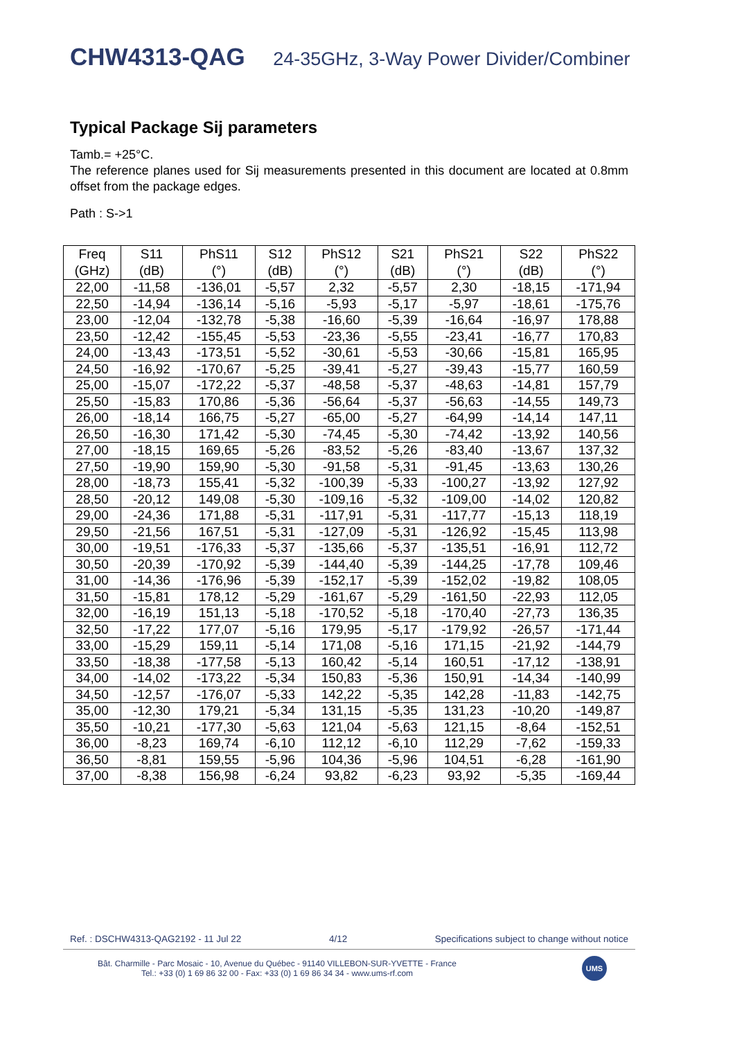CHW4313-QAG 24-35GHz, 3-Way Power Divider/Combiner
Typical Package Sij parameters
Tamb.= +25°C.
The reference planes used for Sij measurements presented in this document are located at 0.8mm offset from the package edges.
Path : S->1
| Freq (GHz) | S11 (dB) | PhS11 (°) | S12 (dB) | PhS12 (°) | S21 (dB) | PhS21 (°) | S22 (dB) | PhS22 (°) |
| --- | --- | --- | --- | --- | --- | --- | --- | --- |
| 22,00 | -11,58 | -136,01 | -5,57 | 2,32 | -5,57 | 2,30 | -18,15 | -171,94 |
| 22,50 | -14,94 | -136,14 | -5,16 | -5,93 | -5,17 | -5,97 | -18,61 | -175,76 |
| 23,00 | -12,04 | -132,78 | -5,38 | -16,60 | -5,39 | -16,64 | -16,97 | 178,88 |
| 23,50 | -12,42 | -155,45 | -5,53 | -23,36 | -5,55 | -23,41 | -16,77 | 170,83 |
| 24,00 | -13,43 | -173,51 | -5,52 | -30,61 | -5,53 | -30,66 | -15,81 | 165,95 |
| 24,50 | -16,92 | -170,67 | -5,25 | -39,41 | -5,27 | -39,43 | -15,77 | 160,59 |
| 25,00 | -15,07 | -172,22 | -5,37 | -48,58 | -5,37 | -48,63 | -14,81 | 157,79 |
| 25,50 | -15,83 | 170,86 | -5,36 | -56,64 | -5,37 | -56,63 | -14,55 | 149,73 |
| 26,00 | -18,14 | 166,75 | -5,27 | -65,00 | -5,27 | -64,99 | -14,14 | 147,11 |
| 26,50 | -16,30 | 171,42 | -5,30 | -74,45 | -5,30 | -74,42 | -13,92 | 140,56 |
| 27,00 | -18,15 | 169,65 | -5,26 | -83,52 | -5,26 | -83,40 | -13,67 | 137,32 |
| 27,50 | -19,90 | 159,90 | -5,30 | -91,58 | -5,31 | -91,45 | -13,63 | 130,26 |
| 28,00 | -18,73 | 155,41 | -5,32 | -100,39 | -5,33 | -100,27 | -13,92 | 127,92 |
| 28,50 | -20,12 | 149,08 | -5,30 | -109,16 | -5,32 | -109,00 | -14,02 | 120,82 |
| 29,00 | -24,36 | 171,88 | -5,31 | -117,91 | -5,31 | -117,77 | -15,13 | 118,19 |
| 29,50 | -21,56 | 167,51 | -5,31 | -127,09 | -5,31 | -126,92 | -15,45 | 113,98 |
| 30,00 | -19,51 | -176,33 | -5,37 | -135,66 | -5,37 | -135,51 | -16,91 | 112,72 |
| 30,50 | -20,39 | -170,92 | -5,39 | -144,40 | -5,39 | -144,25 | -17,78 | 109,46 |
| 31,00 | -14,36 | -176,96 | -5,39 | -152,17 | -5,39 | -152,02 | -19,82 | 108,05 |
| 31,50 | -15,81 | 178,12 | -5,29 | -161,67 | -5,29 | -161,50 | -22,93 | 112,05 |
| 32,00 | -16,19 | 151,13 | -5,18 | -170,52 | -5,18 | -170,40 | -27,73 | 136,35 |
| 32,50 | -17,22 | 177,07 | -5,16 | 179,95 | -5,17 | -179,92 | -26,57 | -171,44 |
| 33,00 | -15,29 | 159,11 | -5,14 | 171,08 | -5,16 | 171,15 | -21,92 | -144,79 |
| 33,50 | -18,38 | -177,58 | -5,13 | 160,42 | -5,14 | 160,51 | -17,12 | -138,91 |
| 34,00 | -14,02 | -173,22 | -5,34 | 150,83 | -5,36 | 150,91 | -14,34 | -140,99 |
| 34,50 | -12,57 | -176,07 | -5,33 | 142,22 | -5,35 | 142,28 | -11,83 | -142,75 |
| 35,00 | -12,30 | 179,21 | -5,34 | 131,15 | -5,35 | 131,23 | -10,20 | -149,87 |
| 35,50 | -10,21 | -177,30 | -5,63 | 121,04 | -5,63 | 121,15 | -8,64 | -152,51 |
| 36,00 | -8,23 | 169,74 | -6,10 | 112,12 | -6,10 | 112,29 | -7,62 | -159,33 |
| 36,50 | -8,81 | 159,55 | -5,96 | 104,36 | -5,96 | 104,51 | -6,28 | -161,90 |
| 37,00 | -8,38 | 156,98 | -6,24 | 93,82 | -6,23 | 93,92 | -5,35 | -169,44 |
Ref. : DSCHW4313-QAG2192 - 11 Jul 22 4/12 Specifications subject to change without notice
Bât. Charmille - Parc Mosaic - 10, Avenue du Québec - 91140 VILLEBON-SUR-YVETTE - France
Tel.: +33 (0) 1 69 86 32 00 - Fax: +33 (0) 1 69 86 34 34 - www.ums-rf.com
UMS